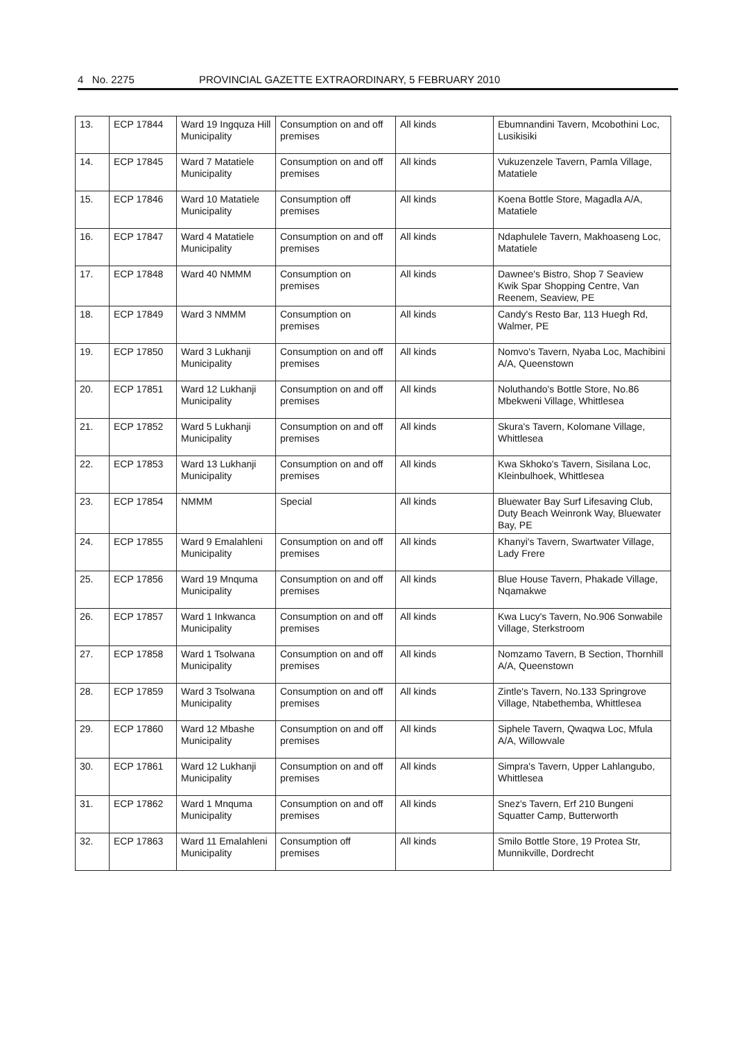4 No. 2275 PROVINCIAL GAZETTE EXTRAORDINARY, 5 FEBRUARY 2010
| 13. | ECP 17844 | Ward 19 Ingquza Hill Municipality | Consumption on and off premises | All kinds | Ebumnandini Tavern, Mcobothini Loc, Lusikisiki |
| 14. | ECP 17845 | Ward 7 Matatiele Municipality | Consumption on and off premises | All kinds | Vukuzenzele Tavern, Pamla Village, Matatiele |
| 15. | ECP 17846 | Ward 10 Matatiele Municipality | Consumption off premises | All kinds | Koena Bottle Store, Magadla A/A, Matatiele |
| 16. | ECP 17847 | Ward 4 Matatiele Municipality | Consumption on and off premises | All kinds | Ndaphulele Tavern, Makhoaseng Loc, Matatiele |
| 17. | ECP 17848 | Ward 40 NMMM | Consumption on premises | All kinds | Dawnee's Bistro, Shop 7 Seaview Kwik Spar Shopping Centre, Van Reenem, Seaview, PE |
| 18. | ECP 17849 | Ward 3 NMMM | Consumption on premises | All kinds | Candy's Resto Bar, 113 Huegh Rd, Walmer, PE |
| 19. | ECP 17850 | Ward 3 Lukhanji Municipality | Consumption on and off premises | All kinds | Nomvo's Tavern, Nyaba Loc, Machibini A/A, Queenstown |
| 20. | ECP 17851 | Ward 12 Lukhanji Municipality | Consumption on and off premises | All kinds | Noluthando's Bottle Store, No.86 Mbekweni Village, Whittlesea |
| 21. | ECP 17852 | Ward 5 Lukhanji Municipality | Consumption on and off premises | All kinds | Skura's Tavern, Kolomane Village, Whittlesea |
| 22. | ECP 17853 | Ward 13 Lukhanji Municipality | Consumption on and off premises | All kinds | Kwa Skhoko's Tavern, Sisilana Loc, Kleinbulhoek, Whittlesea |
| 23. | ECP 17854 | NMMM | Special | All kinds | Bluewater Bay Surf Lifesaving Club, Duty Beach Weinronk Way, Bluewater Bay, PE |
| 24. | ECP 17855 | Ward 9 Emalahleni Municipality | Consumption on and off premises | All kinds | Khanyi's Tavern, Swartwater Village, Lady Frere |
| 25. | ECP 17856 | Ward 19 Mnquma Municipality | Consumption on and off premises | All kinds | Blue House Tavern, Phakade Village, Nqamakwe |
| 26. | ECP 17857 | Ward 1 Inkwanca Municipality | Consumption on and off premises | All kinds | Kwa Lucy's Tavern, No.906 Sonwabile Village, Sterkstroom |
| 27. | ECP 17858 | Ward 1 Tsolwana Municipality | Consumption on and off premises | All kinds | Nomzamo Tavern, B Section, Thornhill A/A, Queenstown |
| 28. | ECP 17859 | Ward 3 Tsolwana Municipality | Consumption on and off premises | All kinds | Zintle's Tavern, No.133 Springrove Village, Ntabethemba, Whittlesea |
| 29. | ECP 17860 | Ward 12 Mbashe Municipality | Consumption on and off premises | All kinds | Siphele Tavern, Qwaqwa Loc, Mfula A/A, Willowvale |
| 30. | ECP 17861 | Ward 12 Lukhanji Municipality | Consumption on and off premises | All kinds | Simpra's Tavern, Upper Lahlangubo, Whittlesea |
| 31. | ECP 17862 | Ward 1 Mnquma Municipality | Consumption on and off premises | All kinds | Snez's Tavern, Erf 210 Bungeni Squatter Camp, Butterworth |
| 32. | ECP 17863 | Ward 11 Emalahleni Municipality | Consumption off premises | All kinds | Smilo Bottle Store, 19 Protea Str, Munnikville, Dordrecht |